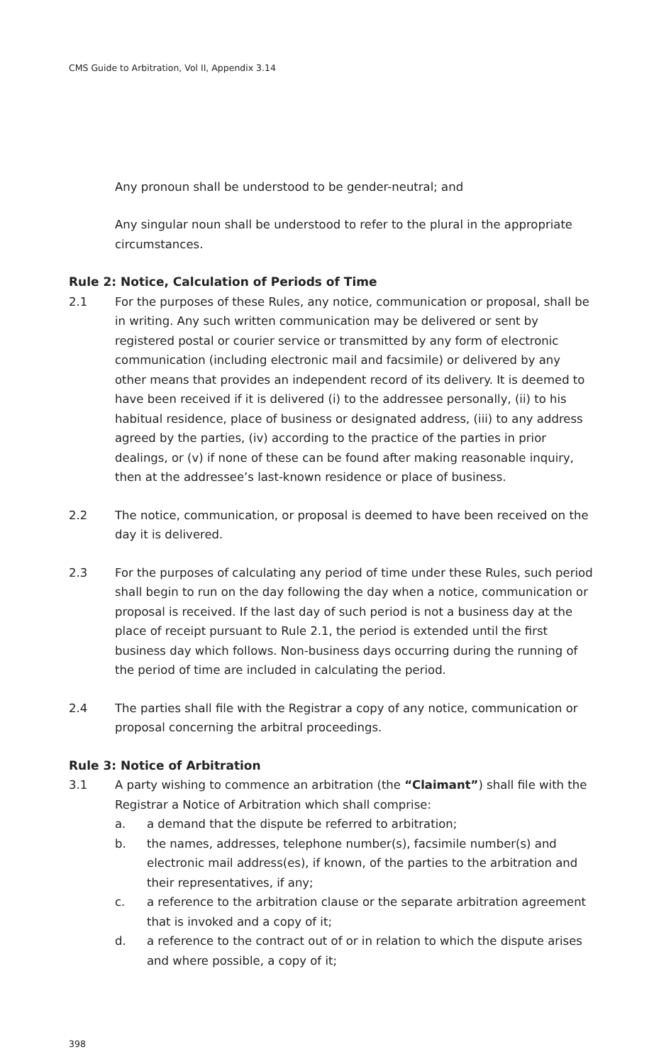CMS Guide to Arbitration, Vol II, Appendix 3.14
Any pronoun shall be understood to be gender-neutral; and
Any singular noun shall be understood to refer to the plural in the appropriate circumstances.
Rule 2: Notice, Calculation of Periods of Time
2.1 For the purposes of these Rules, any notice, communication or proposal, shall be in writing. Any such written communication may be delivered or sent by registered postal or courier service or transmitted by any form of electronic communication (including electronic mail and facsimile) or delivered by any other means that provides an independent record of its delivery. It is deemed to have been received if it is delivered (i) to the addressee personally, (ii) to his habitual residence, place of business or designated address, (iii) to any address agreed by the parties, (iv) according to the practice of the parties in prior dealings, or (v) if none of these can be found after making reasonable inquiry, then at the addressee’s last-known residence or place of business.
2.2 The notice, communication, or proposal is deemed to have been received on the day it is delivered.
2.3 For the purposes of calculating any period of time under these Rules, such period shall begin to run on the day following the day when a notice, communication or proposal is received. If the last day of such period is not a business day at the place of receipt pursuant to Rule 2.1, the period is extended until the first business day which follows. Non-business days occurring during the running of the period of time are included in calculating the period.
2.4 The parties shall file with the Registrar a copy of any notice, communication or proposal concerning the arbitral proceedings.
Rule 3: Notice of Arbitration
3.1 A party wishing to commence an arbitration (the “Claimant”) shall file with the Registrar a Notice of Arbitration which shall comprise:
a. a demand that the dispute be referred to arbitration;
b. the names, addresses, telephone number(s), facsimile number(s) and electronic mail address(es), if known, of the parties to the arbitration and their representatives, if any;
c. a reference to the arbitration clause or the separate arbitration agreement that is invoked and a copy of it;
d. a reference to the contract out of or in relation to which the dispute arises and where possible, a copy of it;
398